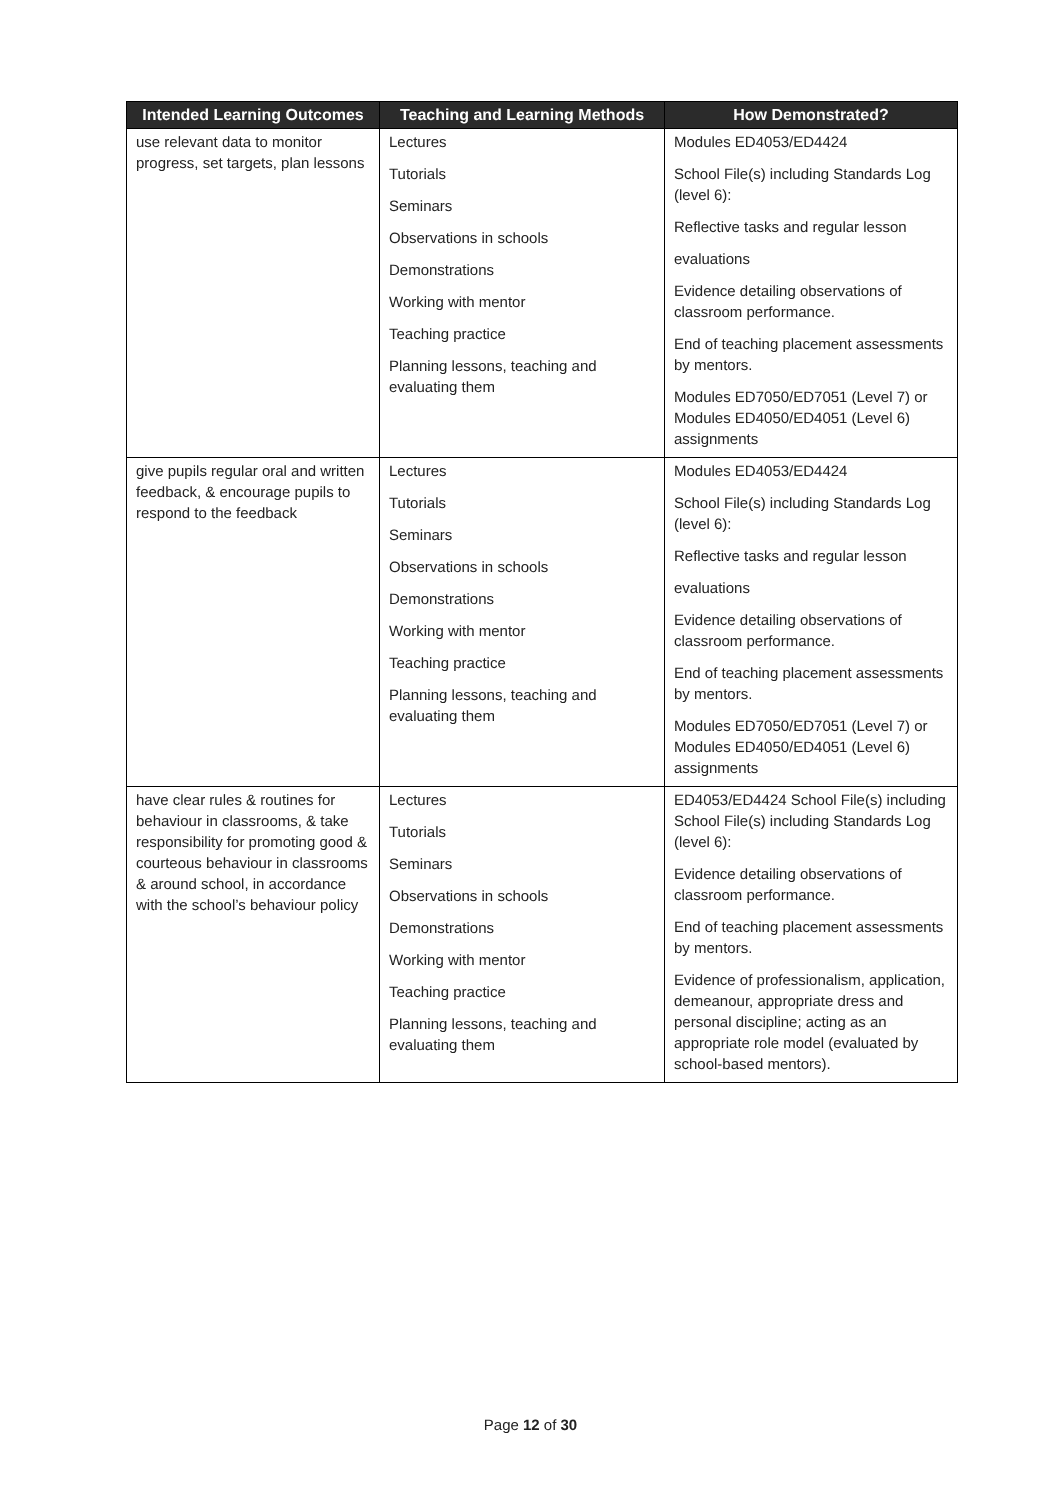| Intended Learning Outcomes | Teaching and Learning Methods | How Demonstrated? |
| --- | --- | --- |
| use relevant data to monitor progress, set targets, plan lessons | Lectures Tutorials Seminars Observations in schools Demonstrations Working with mentor Teaching practice Planning lessons, teaching and evaluating them | Modules ED4053/ED4424 School File(s) including Standards Log (level 6): Reflective tasks and regular lesson evaluations Evidence detailing observations of classroom performance. End of teaching placement assessments by mentors. Modules ED7050/ED7051 (Level 7) or Modules ED4050/ED4051 (Level 6) assignments |
| give pupils regular oral and written feedback, & encourage pupils to respond to the feedback | Lectures Tutorials Seminars Observations in schools Demonstrations Working with mentor Teaching practice Planning lessons, teaching and evaluating them | Modules ED4053/ED4424 School File(s) including Standards Log (level 6): Reflective tasks and regular lesson evaluations Evidence detailing observations of classroom performance. End of teaching placement assessments by mentors. Modules ED7050/ED7051 (Level 7) or Modules ED4050/ED4051 (Level 6) assignments |
| have clear rules & routines for behaviour in classrooms, & take responsibility for promoting good & courteous behaviour in classrooms & around school, in accordance with the school’s behaviour policy | Lectures Tutorials Seminars Observations in schools Demonstrations Working with mentor Teaching practice Planning lessons, teaching and evaluating them | ED4053/ED4424 School File(s) including School File(s) including Standards Log (level 6): Evidence detailing observations of classroom performance. End of teaching placement assessments by mentors. Evidence of professionalism, application, demeanour, appropriate dress and personal discipline; acting as an appropriate role model (evaluated by school-based mentors). |
Page 12 of 30